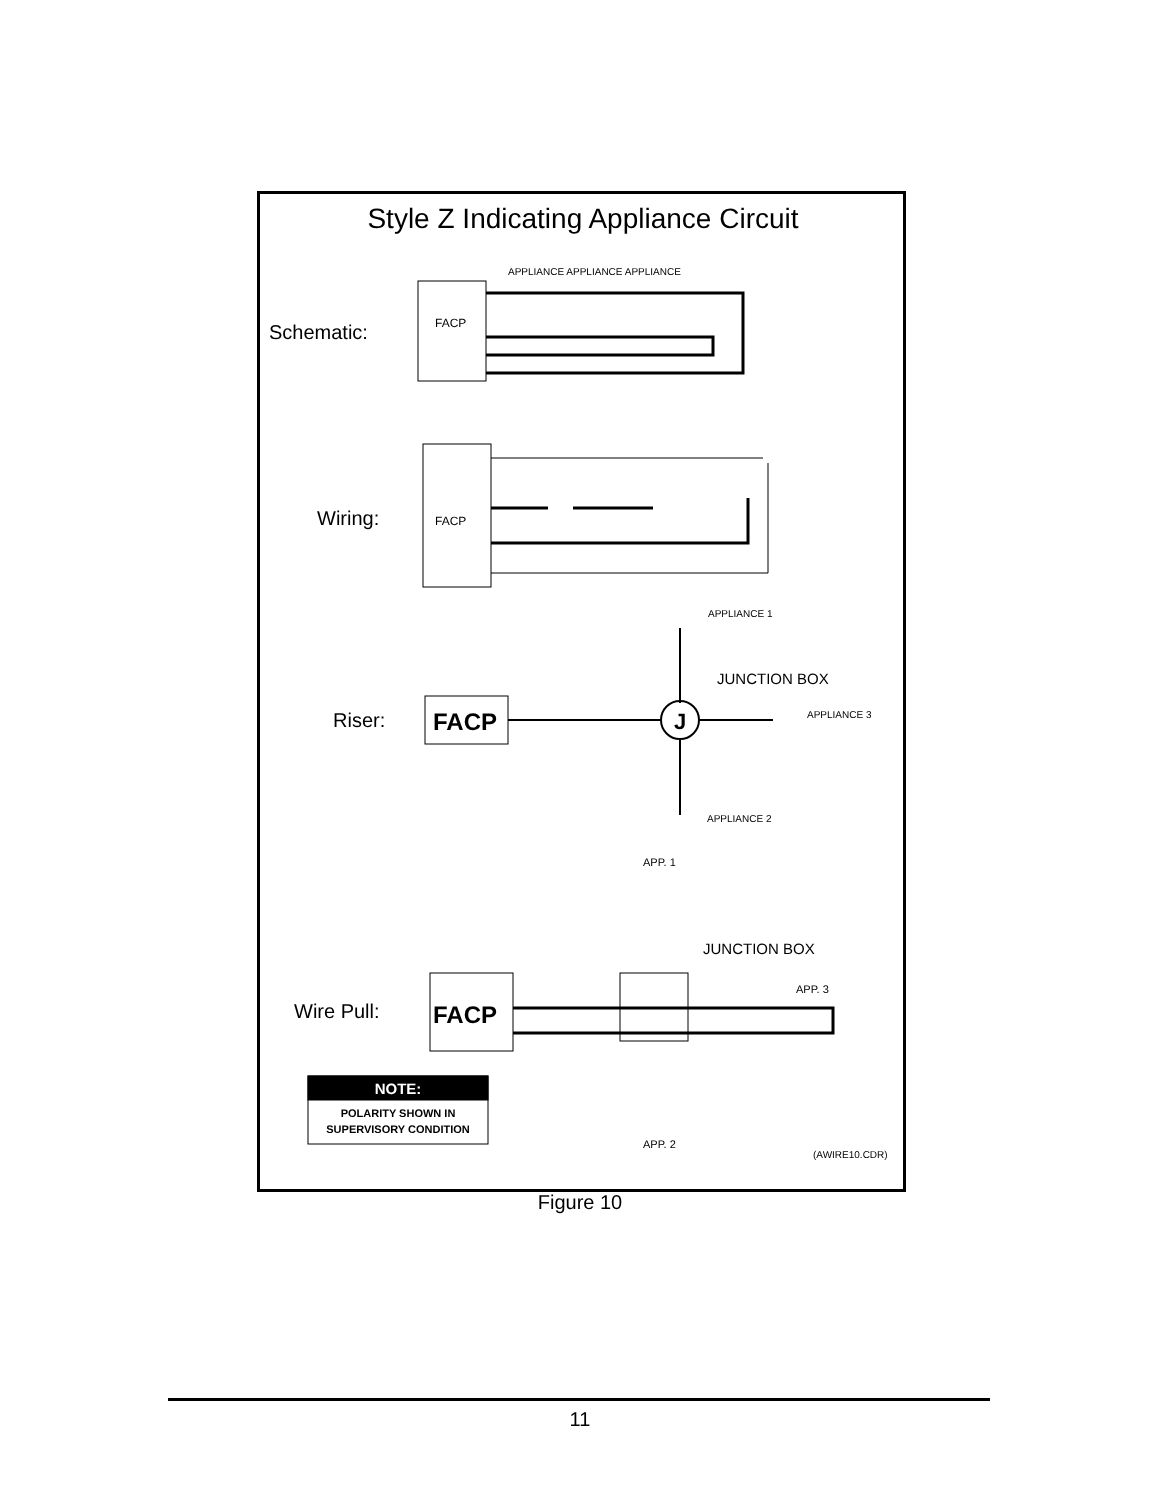Style Z Indicating Appliance Circuit
Schematic:
FACP
APPLIANCE APPLIANCE APPLIANCE
Wiring:
FACP
Riser:
FACP
J
APPLIANCE 1
JUNCTION BOX
APPLIANCE 3
APPLIANCE 2
Wire Pull:
FACP
JUNCTION BOX
APP. 1
APP. 3
APP. 2
NOTE:
POLARITY SHOWN IN
SUPERVISORY CONDITION
(AWIRE10.CDR)
Figure 10
11